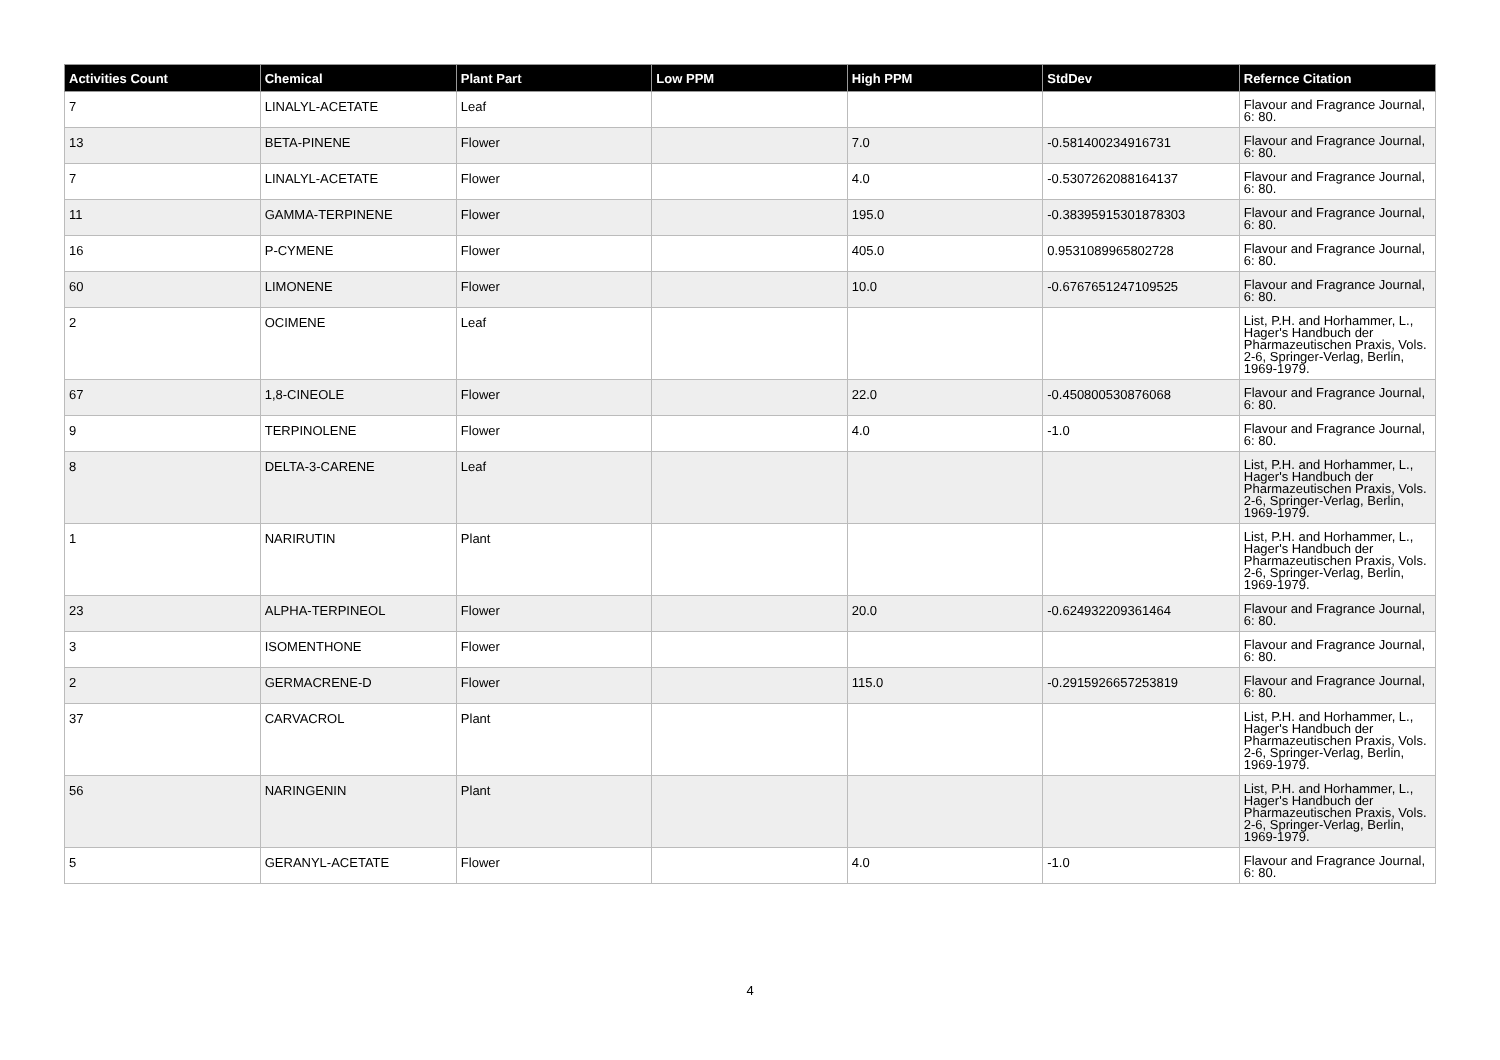| Activities Count | Chemical | Plant Part | Low PPM | High PPM | StdDev | Refernce Citation |
| --- | --- | --- | --- | --- | --- | --- |
| 7 | LINALYL-ACETATE | Leaf | | | | Flavour and Fragrance Journal, 6: 80. |
| 13 | BETA-PINENE | Flower | | 7.0 | -0.581400234916731 | Flavour and Fragrance Journal, 6: 80. |
| 7 | LINALYL-ACETATE | Flower | | 4.0 | -0.5307262088164137 | Flavour and Fragrance Journal, 6: 80. |
| 11 | GAMMA-TERPINENE | Flower | | 195.0 | -0.38395915301878303 | Flavour and Fragrance Journal, 6: 80. |
| 16 | P-CYMENE | Flower | | 405.0 | 0.9531089965802728 | Flavour and Fragrance Journal, 6: 80. |
| 60 | LIMONENE | Flower | | 10.0 | -0.6767651247109525 | Flavour and Fragrance Journal, 6: 80. |
| 2 | OCIMENE | Leaf | | | | List, P.H. and Horhammer, L., Hager's Handbuch der Pharmazeutischen Praxis, Vols. 2-6, Springer-Verlag, Berlin, 1969-1979. |
| 67 | 1,8-CINEOLE | Flower | | 22.0 | -0.450800530876068 | Flavour and Fragrance Journal, 6: 80. |
| 9 | TERPINOLENE | Flower | | 4.0 | -1.0 | Flavour and Fragrance Journal, 6: 80. |
| 8 | DELTA-3-CARENE | Leaf | | | | List, P.H. and Horhammer, L., Hager's Handbuch der Pharmazeutischen Praxis, Vols. 2-6, Springer-Verlag, Berlin, 1969-1979. |
| 1 | NARIRUTIN | Plant | | | | List, P.H. and Horhammer, L., Hager's Handbuch der Pharmazeutischen Praxis, Vols. 2-6, Springer-Verlag, Berlin, 1969-1979. |
| 23 | ALPHA-TERPINEOL | Flower | | 20.0 | -0.624932209361464 | Flavour and Fragrance Journal, 6: 80. |
| 3 | ISOMENTHONE | Flower | | | | Flavour and Fragrance Journal, 6: 80. |
| 2 | GERMACRENE-D | Flower | | 115.0 | -0.2915926657253819 | Flavour and Fragrance Journal, 6: 80. |
| 37 | CARVACROL | Plant | | | | List, P.H. and Horhammer, L., Hager's Handbuch der Pharmazeutischen Praxis, Vols. 2-6, Springer-Verlag, Berlin, 1969-1979. |
| 56 | NARINGENIN | Plant | | | | List, P.H. and Horhammer, L., Hager's Handbuch der Pharmazeutischen Praxis, Vols. 2-6, Springer-Verlag, Berlin, 1969-1979. |
| 5 | GERANYL-ACETATE | Flower | | 4.0 | -1.0 | Flavour and Fragrance Journal, 6: 80. |
4